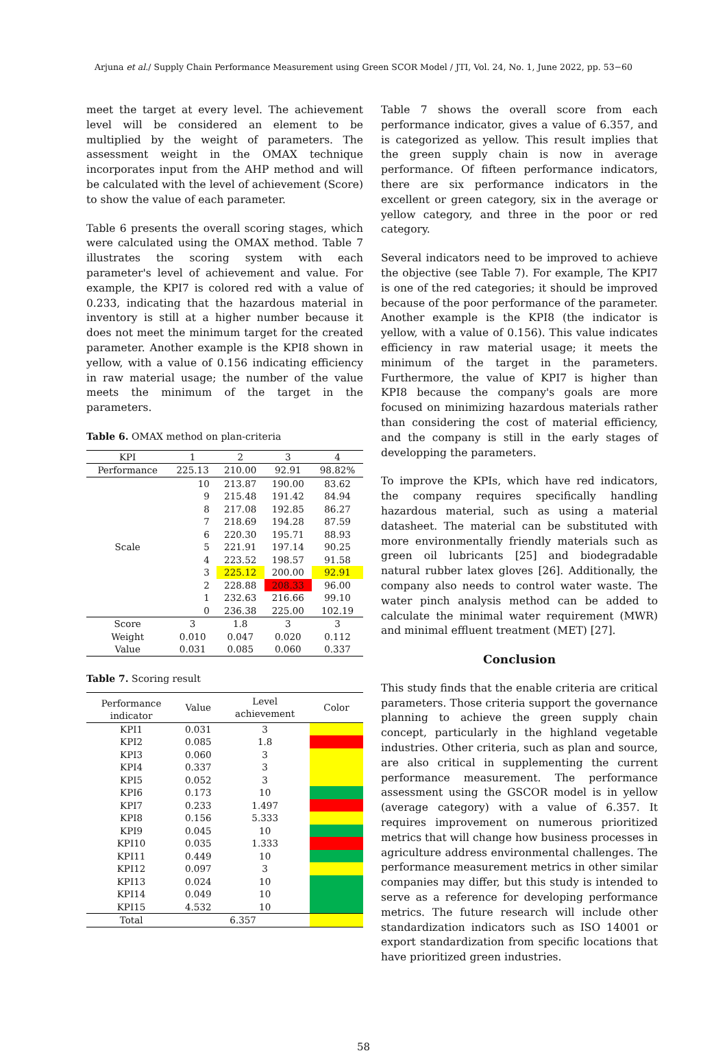Arjuna et al./ Supply Chain Performance Measurement using Green SCOR Model / JTI, Vol. 24, No. 1, June 2022, pp. 53−60
meet the target at every level. The achievement level will be considered an element to be multiplied by the weight of parameters. The assessment weight in the OMAX technique incorporates input from the AHP method and will be calculated with the level of achievement (Score) to show the value of each parameter.
Table 6 presents the overall scoring stages, which were calculated using the OMAX method. Table 7 illustrates the scoring system with each parameter's level of achievement and value. For example, the KPI7 is colored red with a value of 0.233, indicating that the hazardous material in inventory is still at a higher number because it does not meet the minimum target for the created parameter. Another example is the KPI8 shown in yellow, with a value of 0.156 indicating efficiency in raw material usage; the number of the value meets the minimum of the target in the parameters.
Table 6. OMAX method on plan-criteria
| KPI | 1 | 2 | 3 | 4 |
| --- | --- | --- | --- | --- |
| Performance | 225.13 | 210.00 | 92.91 | 98.82% |
| Scale | 10 | 213.87 | 190.00 | 83.62 |
| | 9 | 215.48 | 191.42 | 84.94 |
| | 8 | 217.08 | 192.85 | 86.27 |
| | 7 | 218.69 | 194.28 | 87.59 |
| | 6 | 220.30 | 195.71 | 88.93 |
| | 5 | 221.91 | 197.14 | 90.25 |
| | 4 | 223.52 | 198.57 | 91.58 |
| | 3 | 225.12 | 200.00 | 92.91 |
| | 2 | 228.88 | 208.33 | 96.00 |
| | 1 | 232.63 | 216.66 | 99.10 |
| | 0 | 236.38 | 225.00 | 102.19 |
| Score | 3 | 1.8 | 3 | 3 |
| Weight | 0.010 | 0.047 | 0.020 | 0.112 |
| Value | 0.031 | 0.085 | 0.060 | 0.337 |
Table 7. Scoring result
| Performance indicator | Value | Level achievement | Color |
| --- | --- | --- | --- |
| KPI1 | 0.031 | 3 | |
| KPI2 | 0.085 | 1.8 | |
| KPI3 | 0.060 | 3 | |
| KPI4 | 0.337 | 3 | |
| KPI5 | 0.052 | 3 | |
| KPI6 | 0.173 | 10 | |
| KPI7 | 0.233 | 1.497 | |
| KPI8 | 0.156 | 5.333 | |
| KPI9 | 0.045 | 10 | |
| KPI10 | 0.035 | 1.333 | |
| KPI11 | 0.449 | 10 | |
| KPI12 | 0.097 | 3 | |
| KPI13 | 0.024 | 10 | |
| KPI14 | 0.049 | 10 | |
| KPI15 | 4.532 | 10 | |
| Total | 6.357 | | |
Table 7 shows the overall score from each performance indicator, gives a value of 6.357, and is categorized as yellow. This result implies that the green supply chain is now in average performance. Of fifteen performance indicators, there are six performance indicators in the excellent or green category, six in the average or yellow category, and three in the poor or red category.
Several indicators need to be improved to achieve the objective (see Table 7). For example, The KPI7 is one of the red categories; it should be improved because of the poor performance of the parameter. Another example is the KPI8 (the indicator is yellow, with a value of 0.156). This value indicates efficiency in raw material usage; it meets the minimum of the target in the parameters. Furthermore, the value of KPI7 is higher than KPI8 because the company's goals are more focused on minimizing hazardous materials rather than considering the cost of material efficiency, and the company is still in the early stages of developping the parameters.
To improve the KPIs, which have red indicators, the company requires specifically handling hazardous material, such as using a material datasheet. The material can be substituted with more environmentally friendly materials such as green oil lubricants [25] and biodegradable natural rubber latex gloves [26]. Additionally, the company also needs to control water waste. The water pinch analysis method can be added to calculate the minimal water requirement (MWR) and minimal effluent treatment (MET) [27].
Conclusion
This study finds that the enable criteria are critical parameters. Those criteria support the governance planning to achieve the green supply chain concept, particularly in the highland vegetable industries. Other criteria, such as plan and source, are also critical in supplementing the current performance measurement. The performance assessment using the GSCOR model is in yellow (average category) with a value of 6.357. It requires improvement on numerous prioritized metrics that will change how business processes in agriculture address environmental challenges. The performance measurement metrics in other similar companies may differ, but this study is intended to serve as a reference for developing performance metrics. The future research will include other standardization indicators such as ISO 14001 or export standardization from specific locations that have prioritized green industries.
58